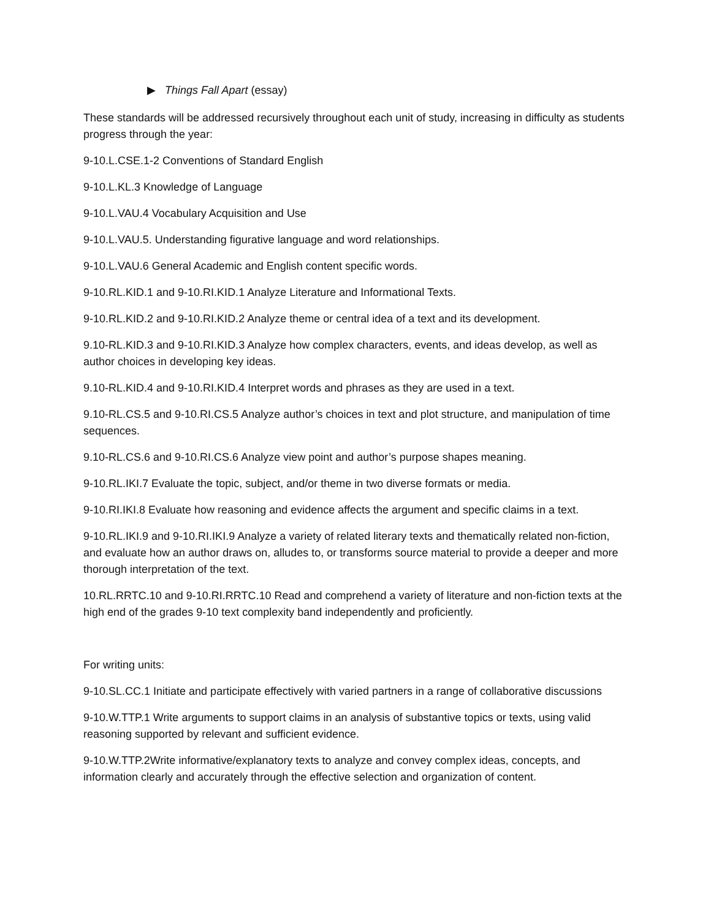▶ Things Fall Apart (essay)
These standards will be addressed recursively throughout each unit of study, increasing in difficulty as students progress through the year:
9-10.L.CSE.1-2 Conventions of Standard English
9-10.L.KL.3 Knowledge of Language
9-10.L.VAU.4 Vocabulary Acquisition and Use
9-10.L.VAU.5. Understanding figurative language and word relationships.
9-10.L.VAU.6 General Academic and English content specific words.
9-10.RL.KID.1 and 9-10.RI.KID.1 Analyze Literature and Informational Texts.
9-10.RL.KID.2 and 9-10.RI.KID.2 Analyze theme or central idea of a text and its development.
9.10-RL.KID.3 and 9-10.RI.KID.3 Analyze how complex characters, events, and ideas develop, as well as author choices in developing key ideas.
9.10-RL.KID.4 and 9-10.RI.KID.4 Interpret words and phrases as they are used in a text.
9.10-RL.CS.5 and 9-10.RI.CS.5 Analyze author’s choices in text and plot structure, and manipulation of time sequences.
9.10-RL.CS.6 and 9-10.RI.CS.6 Analyze view point and author’s purpose shapes meaning.
9-10.RL.IKI.7 Evaluate the topic, subject, and/or theme in two diverse formats or media.
9-10.RI.IKI.8 Evaluate how reasoning and evidence affects the argument and specific claims in a text.
9-10.RL.IKI.9 and 9-10.RI.IKI.9 Analyze a variety of related literary texts and thematically related non-fiction, and evaluate how an author draws on, alludes to, or transforms source material to provide a deeper and more thorough interpretation of the text.
10.RL.RRTC.10 and 9-10.RI.RRTC.10 Read and comprehend a variety of literature and non-fiction texts at the high end of the grades 9-10 text complexity band independently and proficiently.
For writing units:
9-10.SL.CC.1 Initiate and participate effectively with varied partners in a range of collaborative discussions
9-10.W.TTP.1 Write arguments to support claims in an analysis of substantive topics or texts, using valid reasoning supported by relevant and sufficient evidence.
9-10.W.TTP.2Write informative/explanatory texts to analyze and convey complex ideas, concepts, and information clearly and accurately through the effective selection and organization of content.